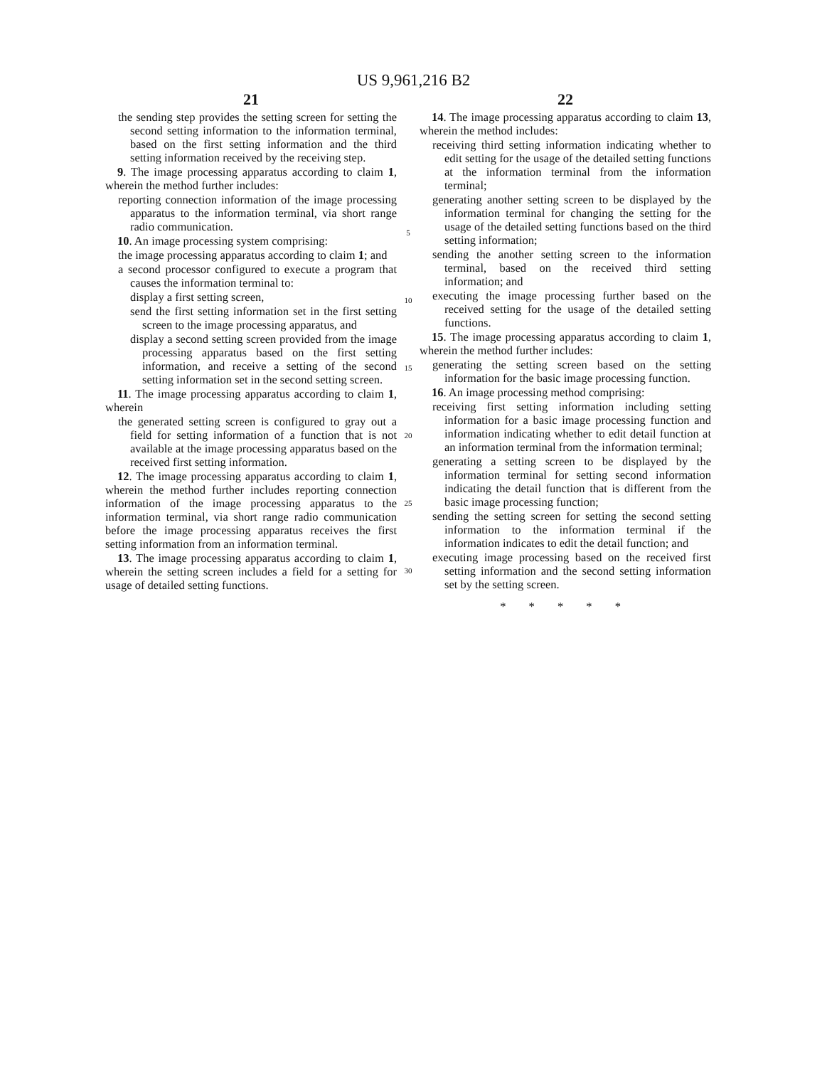US 9,961,216 B2
21
the sending step provides the setting screen for setting the second setting information to the information terminal, based on the first setting information and the third setting information received by the receiving step.
9. The image processing apparatus according to claim 1, wherein the method further includes:
reporting connection information of the image processing apparatus to the information terminal, via short range radio communication.
10. An image processing system comprising:
the image processing apparatus according to claim 1; and
a second processor configured to execute a program that causes the information terminal to:
display a first setting screen,
send the first setting information set in the first setting screen to the image processing apparatus, and
display a second setting screen provided from the image processing apparatus based on the first setting information, and receive a setting of the second setting information set in the second setting screen.
11. The image processing apparatus according to claim 1, wherein
the generated setting screen is configured to gray out a field for setting information of a function that is not available at the image processing apparatus based on the received first setting information.
12. The image processing apparatus according to claim 1, wherein the method further includes reporting connection information of the image processing apparatus to the information terminal, via short range radio communication before the image processing apparatus receives the first setting information from an information terminal.
13. The image processing apparatus according to claim 1, wherein the setting screen includes a field for a setting for usage of detailed setting functions.
5
10
15
20
25
30
22
14. The image processing apparatus according to claim 13, wherein the method includes:
receiving third setting information indicating whether to edit setting for the usage of the detailed setting functions at the information terminal from the information terminal;
generating another setting screen to be displayed by the information terminal for changing the setting for the usage of the detailed setting functions based on the third setting information;
sending the another setting screen to the information terminal, based on the received third setting information; and
executing the image processing further based on the received setting for the usage of the detailed setting functions.
15. The image processing apparatus according to claim 1, wherein the method further includes:
generating the setting screen based on the setting information for the basic image processing function.
16. An image processing method comprising:
receiving first setting information including setting information for a basic image processing function and information indicating whether to edit detail function at an information terminal from the information terminal;
generating a setting screen to be displayed by the information terminal for setting second information indicating the detail function that is different from the basic image processing function;
sending the setting screen for setting the second setting information to the information terminal if the information indicates to edit the detail function; and
executing image processing based on the received first setting information and the second setting information set by the setting screen.
* * * * *